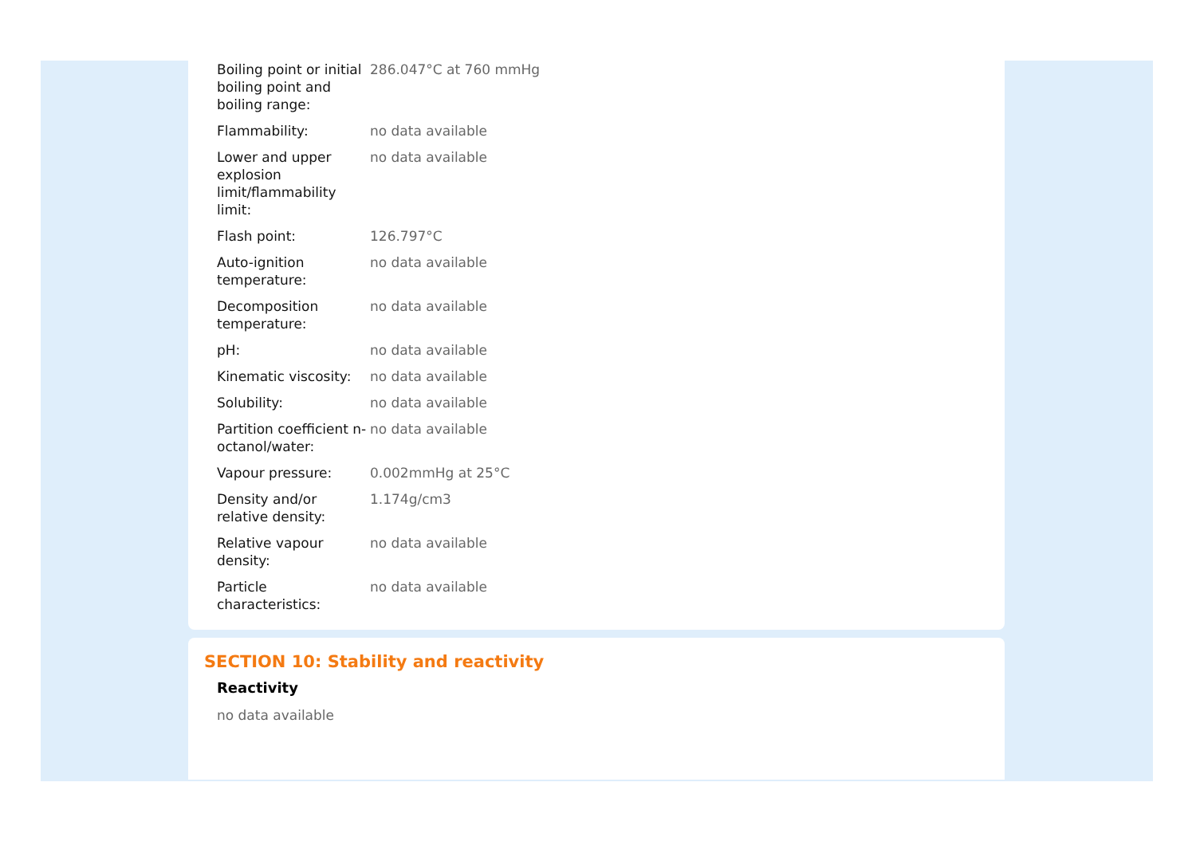| Boiling point or initial boiling point and boiling range: | 286.047°C at 760 mmHg |
| Flammability: | no data available |
| Lower and upper explosion limit/flammability limit: | no data available |
| Flash point: | 126.797°C |
| Auto-ignition temperature: | no data available |
| Decomposition temperature: | no data available |
| pH: | no data available |
| Kinematic viscosity: | no data available |
| Solubility: | no data available |
| Partition coefficient n-octanol/water: | no data available |
| Vapour pressure: | 0.002mmHg at 25°C |
| Density and/or relative density: | 1.174g/cm3 |
| Relative vapour density: | no data available |
| Particle characteristics: | no data available |
SECTION 10: Stability and reactivity
Reactivity
no data available